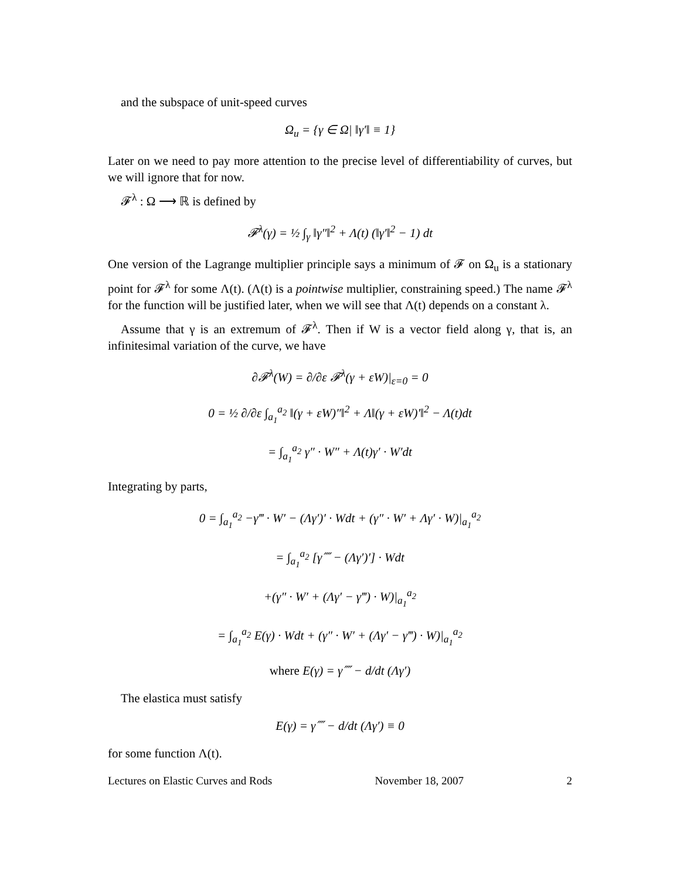and the subspace of unit-speed curves
Ω<sub>u</sub> = {γ ∈ Ω| ‖γ′‖ ≡ 1}
Later on we need to pay more attention to the precise level of differentiability of curves, but we will ignore that for now.
𝓕<sup>λ</sup> : Ω ⟶ ℝ is defined by
𝓕<sup>λ</sup>(γ) = ½ ∫<sub>γ</sub> ‖γ″‖<sup>2</sup> + Λ(t) (‖γ′‖<sup>2</sup> − 1) dt
One version of the Lagrange multiplier principle says a minimum of 𝓕 on Ω<sub>u</sub> is a stationary point for 𝓕<sup>λ</sup> for some Λ(t). (Λ(t) is a pointwise multiplier, constraining speed.) The name 𝓕<sup>λ</sup> for the function will be justified later, when we will see that Λ(t) depends on a constant λ.
Assume that γ is an extremum of 𝓕<sup>λ</sup>. Then if W is a vector field along γ, that is, an infinitesimal variation of the curve, we have
∂𝓕<sup>λ</sup>(W) = ∂/∂ε 𝓕<sup>λ</sup>(γ + εW)|<sub>ε=0</sub> = 0
0 = ½ ∂/∂ε ∫<sub>a<sub>1</sub></sub><sup>a<sub>2</sub></sup> ‖(γ + εW)″‖<sup>2</sup> + Λ‖(γ + εW)′‖<sup>2</sup> − Λ(t)dt
= ∫<sub>a<sub>1</sub></sub><sup>a<sub>2</sub></sup> γ″ · W″ + Λ(t)γ′ · W′dt
Integrating by parts,
0 = ∫<sub>a<sub>1</sub></sub><sup>a<sub>2</sub></sup> −γ‴ · W′ − (Λγ′)′ · Wdt + (γ″ · W′ + Λγ′ · W)|<sub>a<sub>1</sub></sub><sup>a<sub>2</sub></sup>
= ∫<sub>a<sub>1</sub></sub><sup>a<sub>2</sub></sup> [γ⁗ − (Λγ′)′] · Wdt
+(γ″ · W′ + (Λγ′ − γ‴) · W)|<sub>a<sub>1</sub></sub><sup>a<sub>2</sub></sup>
= ∫<sub>a<sub>1</sub></sub><sup>a<sub>2</sub></sup> E(γ) · Wdt + (γ″ · W′ + (Λγ′ − γ‴) · W)|<sub>a<sub>1</sub></sub><sup>a<sub>2</sub></sup>
where E(γ) = γ⁗ − d/dt (Λγ′)
The elastica must satisfy
E(γ) = γ⁗ − d/dt (Λγ′) ≡ 0
for some function Λ(t).
Lectures on Elastic Curves and Rods November 18, 2007 2